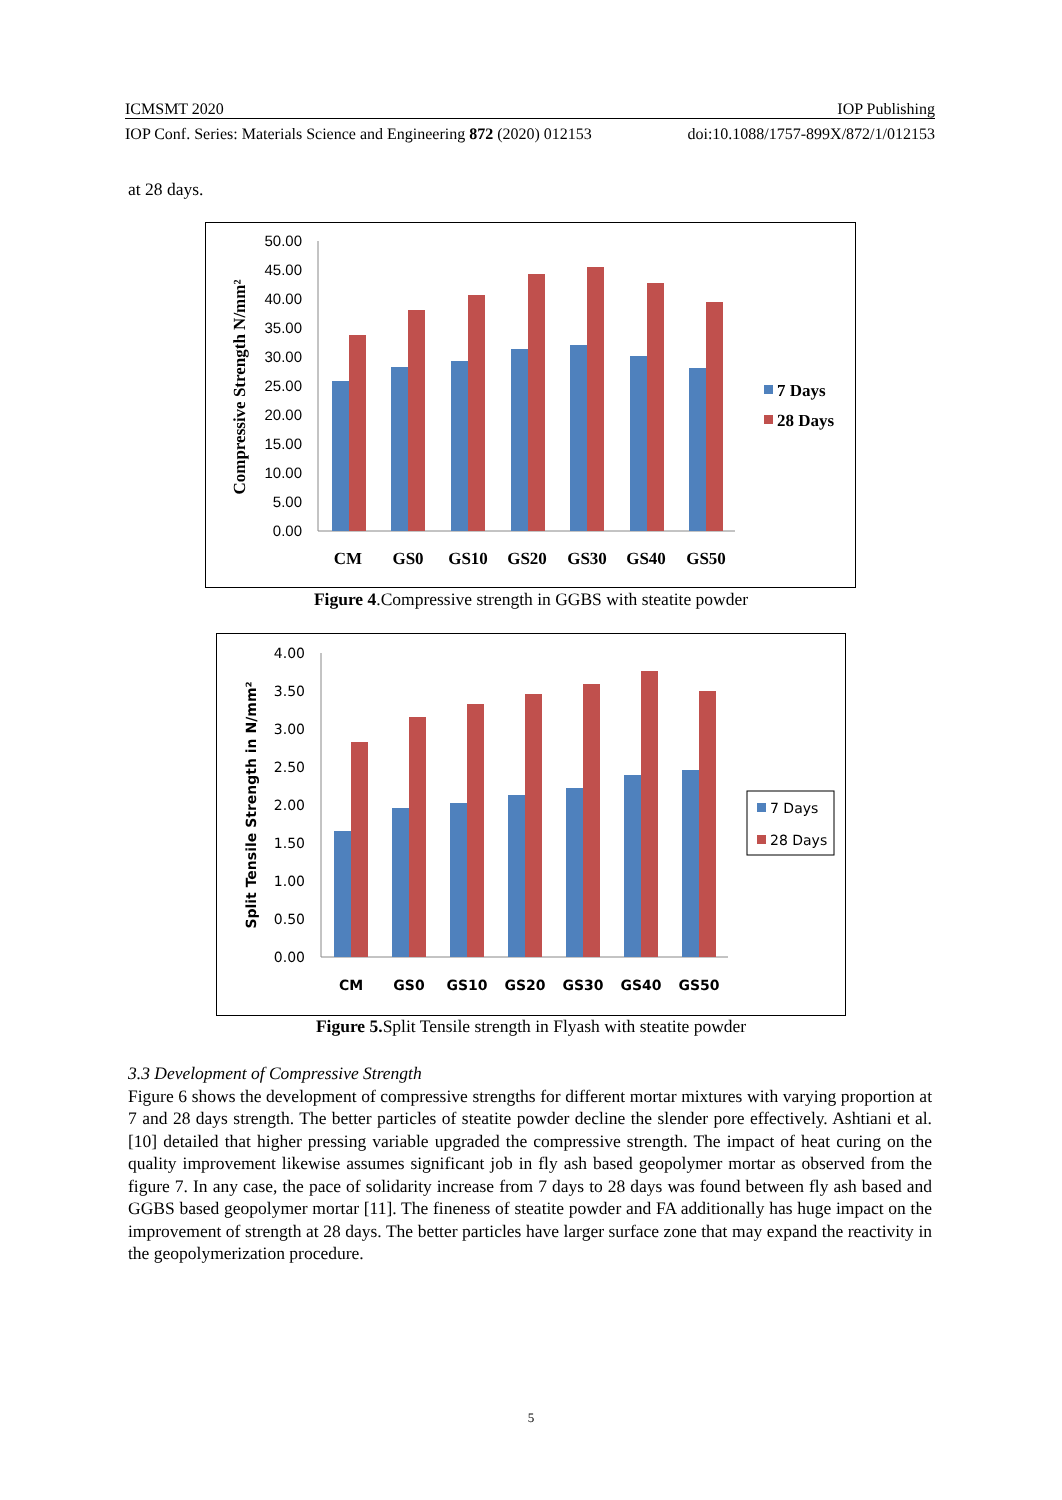ICMSMT 2020 IOP Publishing
IOP Conf. Series: Materials Science and Engineering 872 (2020) 012153 doi:10.1088/1757-899X/872/1/012153
at 28 days.
50.00
45.00
40.00
35.00
30.00
25.00
20.00
15.00
10.00
5.00
0.00
CM
GS0
GS10
GS20
GS30
GS40
GS50
Compressive Strength N/mm²
7 Days
28 Days
Figure 4.Compressive strength in GGBS with steatite powder
4.00
3.50
3.00
2.50
2.00
1.50
1.00
0.50
0.00
CM
GS0
GS10
GS20
GS30
GS40
GS50
Split Tensile Strength in N/mm²
7 Days
28 Days
Figure 5. Split Tensile strength in Flyash with steatite powder
3.3 Development of Compressive Strength
Figure 6 shows the development of compressive strengths for different mortar mixtures with varying proportion at 7 and 28 days strength. The better particles of steatite powder decline the slender pore effectively. Ashtiani et al. [10] detailed that higher pressing variable upgraded the compressive strength. The impact of heat curing on the quality improvement likewise assumes significant job in fly ash based geopolymer mortar as observed from the figure 7. In any case, the pace of solidarity increase from 7 days to 28 days was found between fly ash based and GGBS based geopolymer mortar [11]. The fineness of steatite powder and FA additionally has huge impact on the improvement of strength at 28 days. The better particles have larger surface zone that may expand the reactivity in the geopolymerization procedure.
5